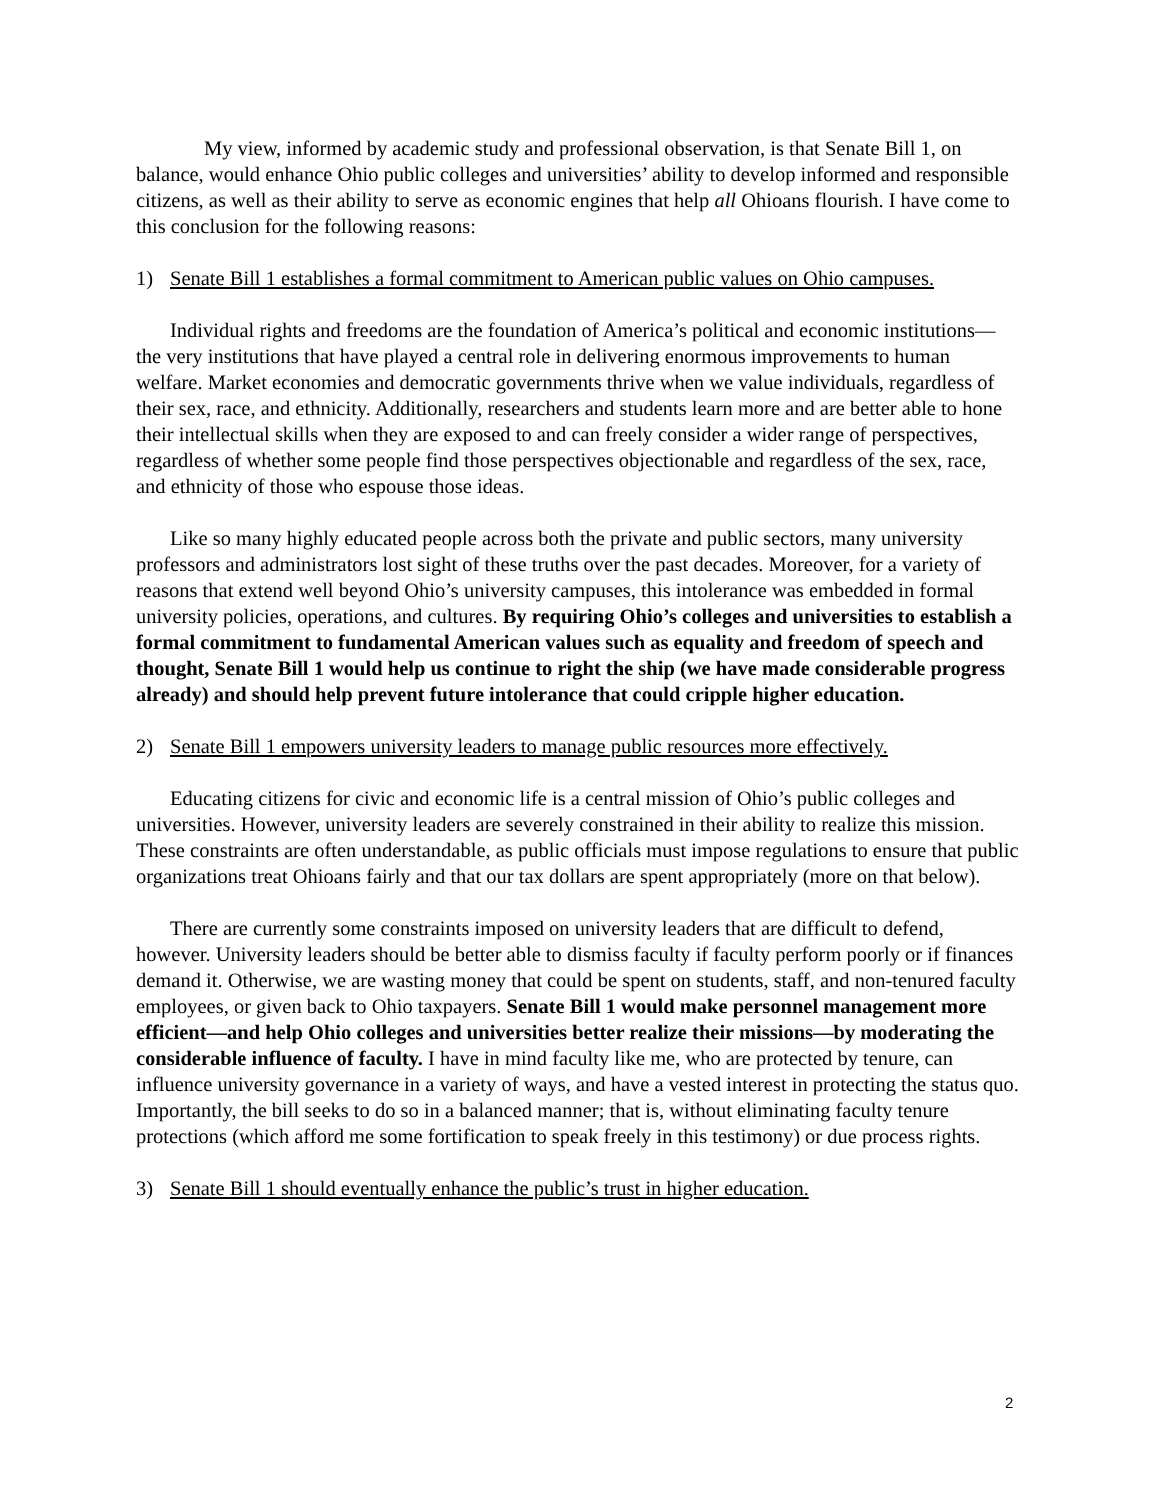My view, informed by academic study and professional observation, is that Senate Bill 1, on balance, would enhance Ohio public colleges and universities’ ability to develop informed and responsible citizens, as well as their ability to serve as economic engines that help all Ohioans flourish. I have come to this conclusion for the following reasons:
1) Senate Bill 1 establishes a formal commitment to American public values on Ohio campuses.
Individual rights and freedoms are the foundation of America’s political and economic institutions—the very institutions that have played a central role in delivering enormous improvements to human welfare. Market economies and democratic governments thrive when we value individuals, regardless of their sex, race, and ethnicity. Additionally, researchers and students learn more and are better able to hone their intellectual skills when they are exposed to and can freely consider a wider range of perspectives, regardless of whether some people find those perspectives objectionable and regardless of the sex, race, and ethnicity of those who espouse those ideas.
Like so many highly educated people across both the private and public sectors, many university professors and administrators lost sight of these truths over the past decades. Moreover, for a variety of reasons that extend well beyond Ohio’s university campuses, this intolerance was embedded in formal university policies, operations, and cultures. By requiring Ohio’s colleges and universities to establish a formal commitment to fundamental American values such as equality and freedom of speech and thought, Senate Bill 1 would help us continue to right the ship (we have made considerable progress already) and should help prevent future intolerance that could cripple higher education.
2) Senate Bill 1 empowers university leaders to manage public resources more effectively.
Educating citizens for civic and economic life is a central mission of Ohio’s public colleges and universities. However, university leaders are severely constrained in their ability to realize this mission. These constraints are often understandable, as public officials must impose regulations to ensure that public organizations treat Ohioans fairly and that our tax dollars are spent appropriately (more on that below).
There are currently some constraints imposed on university leaders that are difficult to defend, however. University leaders should be better able to dismiss faculty if faculty perform poorly or if finances demand it. Otherwise, we are wasting money that could be spent on students, staff, and non-tenured faculty employees, or given back to Ohio taxpayers. Senate Bill 1 would make personnel management more efficient—and help Ohio colleges and universities better realize their missions—by moderating the considerable influence of faculty. I have in mind faculty like me, who are protected by tenure, can influence university governance in a variety of ways, and have a vested interest in protecting the status quo. Importantly, the bill seeks to do so in a balanced manner; that is, without eliminating faculty tenure protections (which afford me some fortification to speak freely in this testimony) or due process rights.
3) Senate Bill 1 should eventually enhance the public’s trust in higher education.
2